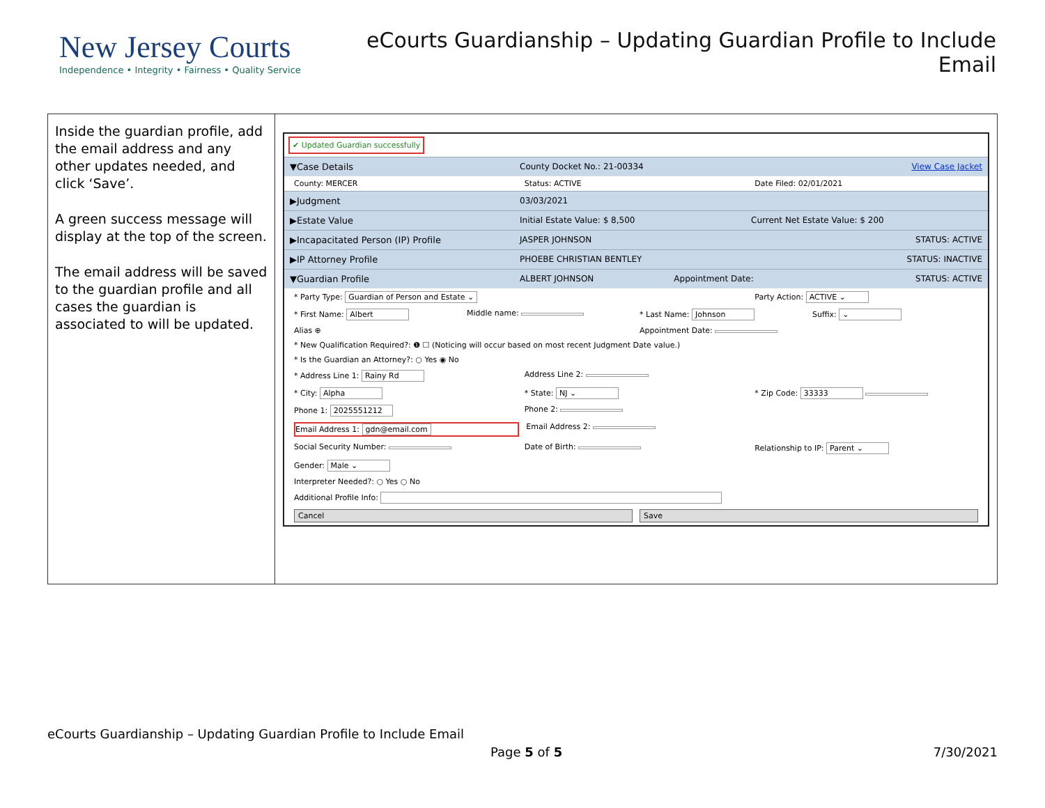New Jersey Courts
Independence • Integrity • Fairness • Quality Service
eCourts Guardianship – Updating Guardian Profile to Include Email
| Inside the guardian profile, add the email address and any other updates needed, and click ‘Save’. A green success message will display at the top of the screen. The email address will be saved to the guardian profile and all cases the guardian is associated to will be updated. | ✔ Updated Guardian successfully ▼Case Details County Docket No.: 21-00334 View Case Jacket County: MERCER Status: ACTIVE Date Filed: 02/01/2021 ▶Judgment 03/03/2021 ▶Estate Value Initial Estate Value: $ 8,500 Current Net Estate Value: $ 200 ▶Incapacitated Person (IP) Profile JASPER JOHNSON STATUS: ACTIVE ▶IP Attorney Profile PHOEBE CHRISTIAN BENTLEY STATUS: INACTIVE ▼Guardian Profile ALBERT JOHNSON Appointment Date: STATUS: ACTIVE * Party Type: Guardian of Person and Estate ⌄ Party Action: ACTIVE ⌄ * First Name: Albert Middle name: * Last Name: Johnson Suffix: ⌄ Alias ⊕ Appointment Date: * New Qualification Required?: ❶ ☐ (Noticing will occur based on most recent Judgment Date value.) * Is the Guardian an Attorney?: ○ Yes ◉ No * Address Line 1: Rainy Rd Address Line 2: * City: Alpha * State: NJ ⌄ * Zip Code: 33333 Phone 1: 2025551212 Phone 2: Email Address 1: gdn@email.com Email Address 2: Social Security Number: Date of Birth: Relationship to IP: Parent ⌄ Gender: Male ⌄ Interpreter Needed?: ○ Yes ○ No Additional Profile Info: Cancel Save |
eCourts Guardianship – Updating Guardian Profile to Include Email
Page 5 of 5 7/30/2021